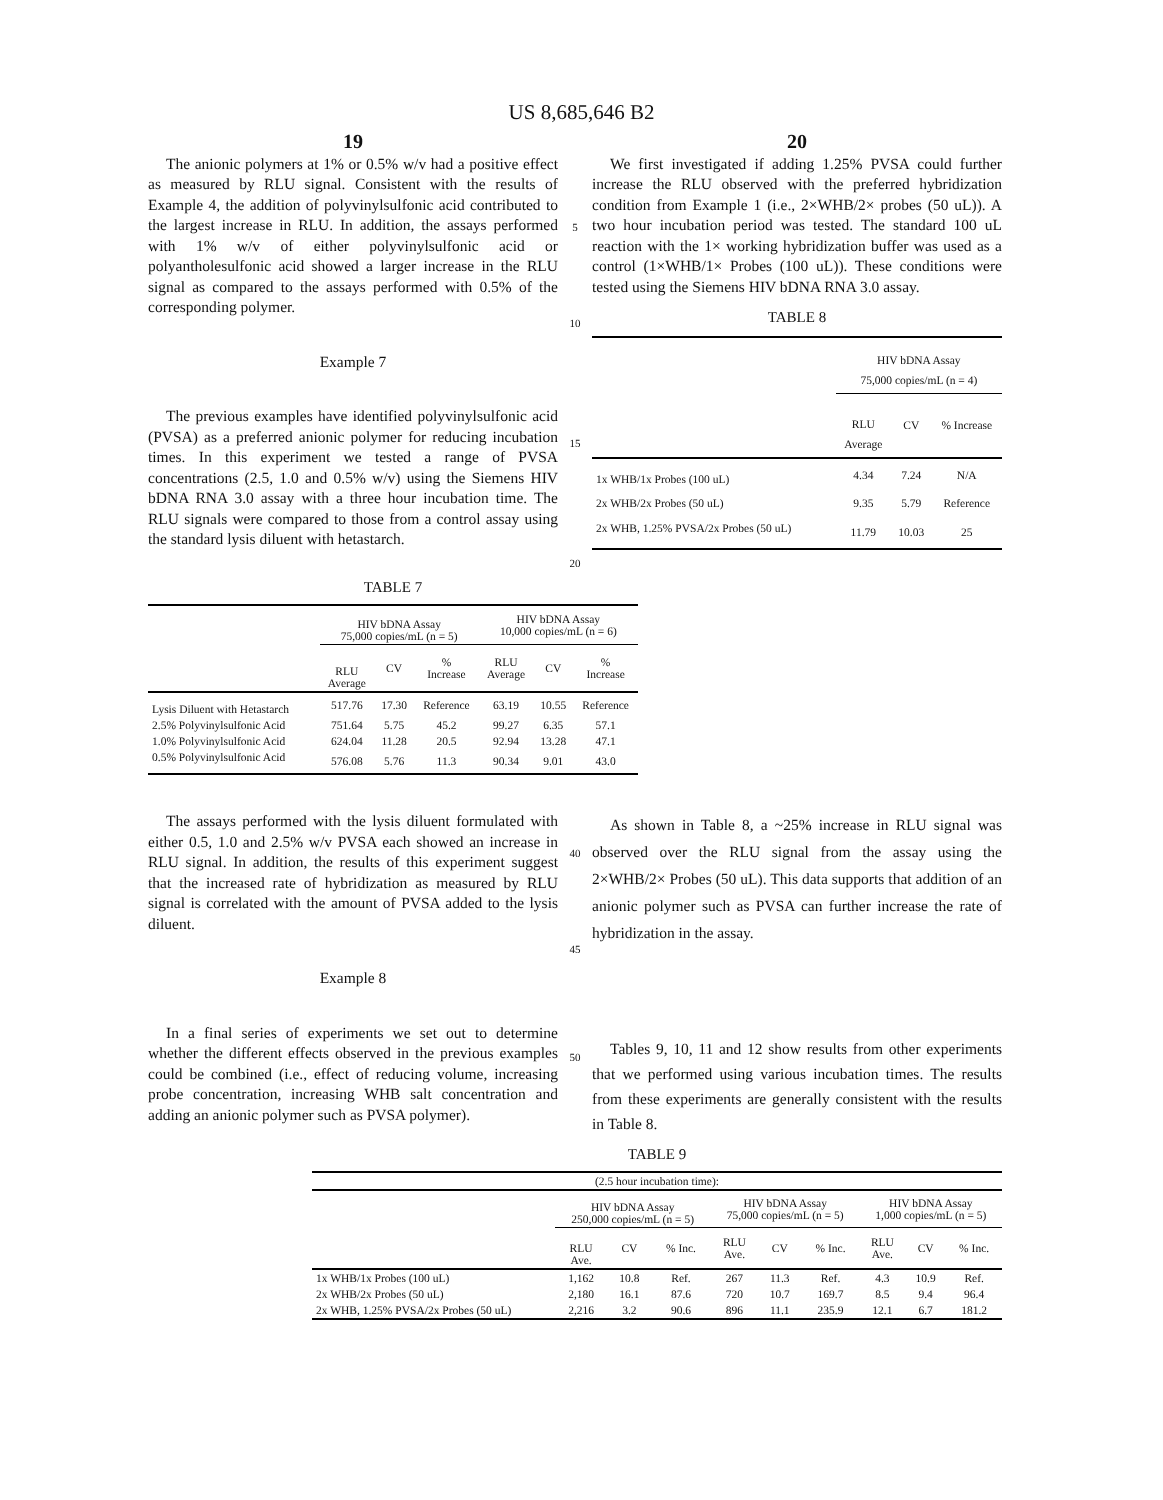US 8,685,646 B2
19
The anionic polymers at 1% or 0.5% w/v had a positive effect as measured by RLU signal. Consistent with the results of Example 4, the addition of polyvinylsulfonic acid contributed to the largest increase in RLU. In addition, the assays performed with 1% w/v of either polyvinylsulfonic acid or polyantholesulfonic acid showed a larger increase in the RLU signal as compared to the assays performed with 0.5% of the corresponding polymer.
Example 7
The previous examples have identified polyvinylsulfonic acid (PVSA) as a preferred anionic polymer for reducing incubation times. In this experiment we tested a range of PVSA concentrations (2.5, 1.0 and 0.5% w/v) using the Siemens HIV bDNA RNA 3.0 assay with a three hour incubation time. The RLU signals were compared to those from a control assay using the standard lysis diluent with hetastarch.
5
10
15
20
20
We first investigated if adding 1.25% PVSA could further increase the RLU observed with the preferred hybridization condition from Example 1 (i.e., 2×WHB/2× probes (50 uL)). A two hour incubation period was tested. The standard 100 uL reaction with the 1× working hybridization buffer was used as a control (1×WHB/1× Probes (100 uL)). These conditions were tested using the Siemens HIV bDNA RNA 3.0 assay.
TABLE 8
| | HIV bDNA Assay 75,000 copies/mL (n = 4) | | |
| | RLU Average | CV | % Increase |
| 1x WHB/1x Probes (100 uL) | 4.34 | 7.24 | N/A |
| 2x WHB/2x Probes (50 uL) | 9.35 | 5.79 | Reference |
| 2x WHB, 1.25% PVSA/2x Probes (50 uL) | 11.79 | 10.03 | 25 |
TABLE 7
| | HIV bDNA Assay 75,000 copies/mL (n = 5) | | | HIV bDNA Assay 10,000 copies/mL (n = 6) | | |
| | RLU Average | CV | % Increase | RLU Average | CV | % Increase |
| Lysis Diluent with Hetastarch | 517.76 | 17.30 | Reference | 63.19 | 10.55 | Reference |
| 2.5% Polyvinylsulfonic Acid | 751.64 | 5.75 | 45.2 | 99.27 | 6.35 | 57.1 |
| 1.0% Polyvinylsulfonic Acid | 624.04 | 11.28 | 20.5 | 92.94 | 13.28 | 47.1 |
| 0.5% Polyvinylsulfonic Acid | 576.08 | 5.76 | 11.3 | 90.34 | 9.01 | 43.0 |
The assays performed with the lysis diluent formulated with either 0.5, 1.0 and 2.5% w/v PVSA each showed an increase in RLU signal. In addition, the results of this experiment suggest that the increased rate of hybridization as measured by RLU signal is correlated with the amount of PVSA added to the lysis diluent.
Example 8
In a final series of experiments we set out to determine whether the different effects observed in the previous examples could be combined (i.e., effect of reducing volume, increasing probe concentration, increasing WHB salt concentration and adding an anionic polymer such as PVSA polymer).
40
45
50
As shown in Table 8, a ~25% increase in RLU signal was observed over the RLU signal from the assay using the 2×WHB/2× Probes (50 uL). This data supports that addition of an anionic polymer such as PVSA can further increase the rate of hybridization in the assay.
Tables 9, 10, 11 and 12 show results from other experiments that we performed using various incubation times. The results from these experiments are generally consistent with the results in Table 8.
TABLE 9
| (2.5 hour incubation time): | | | | | | | | | |
| | HIV bDNA Assay 250,000 copies/mL (n = 5) | | | HIV bDNA Assay 75,000 copies/mL (n = 5) | | | HIV bDNA Assay 1,000 copies/mL (n = 5) | | |
| | RLU Ave. | CV | % Inc. | RLU Ave. | CV | % Inc. | RLU Ave. | CV | % Inc. |
| 1x WHB/1x Probes (100 uL) | 1,162 | 10.8 | Ref. | 267 | 11.3 | Ref. | 4.3 | 10.9 | Ref. |
| 2x WHB/2x Probes (50 uL) | 2,180 | 16.1 | 87.6 | 720 | 10.7 | 169.7 | 8.5 | 9.4 | 96.4 |
| 2x WHB, 1.25% PVSA/2x Probes (50 uL) | 2,216 | 3.2 | 90.6 | 896 | 11.1 | 235.9 | 12.1 | 6.7 | 181.2 |